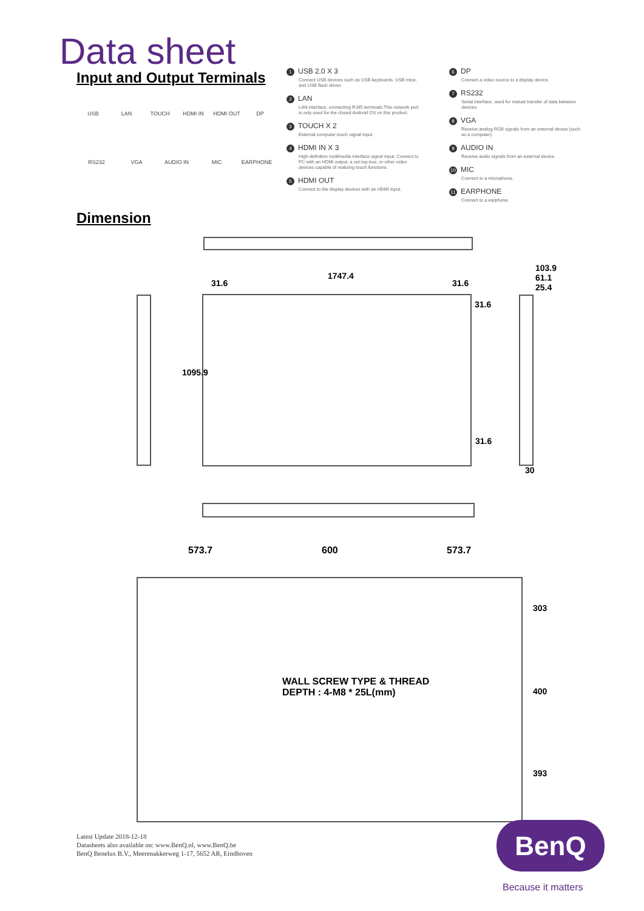Data sheet
Input and Output Terminals
USB LAN TOUCH HDMI IN HDMI OUT DP
RS232 VGA AUDIO IN MIC EARPHONE
1 USB 2.0 X 3
Connect USB devices such as USB keyboards, USB mice, and USB flash drives
2 LAN
LAN interface, connecting RJ45 terminals.This network port is only used for the closed Android OS on this product.
3 TOUCH X 2
External computer touch signal input.
4 HDMI IN X 3
High-definition multimedia interface signal input. Connect to PC with an HDMI output, a set-top-box, or other video devices capable of realizing touch functions.
5 HDMI OUT
Connect to the display devices with an HDMI input.
6 DP
Connect a video source to a display device.
7 RS232
Serial interface, used for mutual transfer of data between devices
8 VGA
Receive analog RGB signals from an external device (such as a computer).
9 AUDIO IN
Receive audio signals from an external device.
10 MIC
Connect to a microphone.
11 EARPHONE
Connect to a earphone.
Dimension
1747.4
31.6 31.6
31.6
31.6
1095.9
103.9
61.1
25.4
30
573.7 600 573.7
WALL SCREW TYPE & THREAD
DEPTH : 4-M8 * 25L(mm)
303
400
393
Latest Update 2018-12-18
Datasheets also available on: www.BenQ.nl, www.BenQ.be
BenQ Benelux B.V., Meerenakkerweg 1-17, 5652 AR, Eindhoven
BenQ
Because it matters